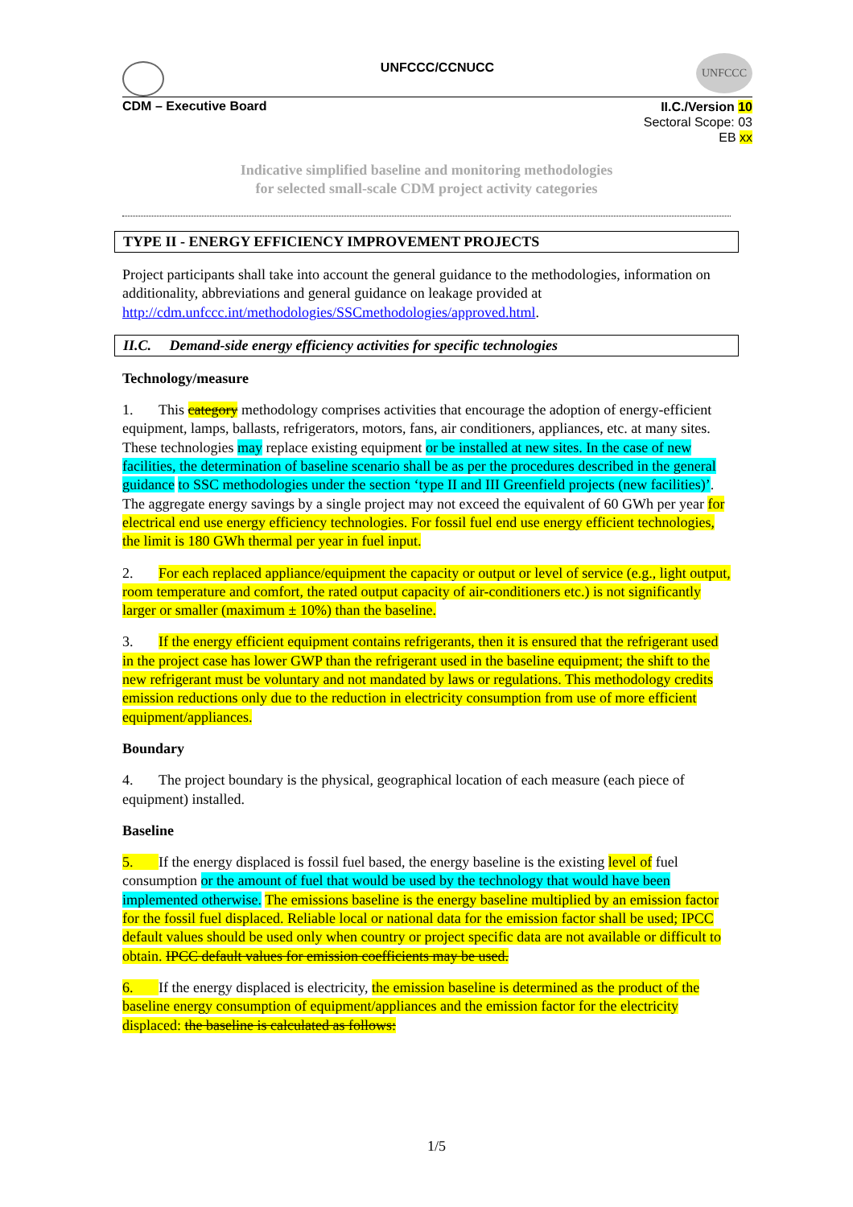UNFCCC
UNFCCC/CCNUCC
CDM – Executive Board
II.C./Version 10
Sectoral Scope: 03
EB xx
Indicative simplified baseline and monitoring methodologies
for selected small-scale CDM project activity categories
TYPE II - ENERGY EFFICIENCY IMPROVEMENT PROJECTS
Project participants shall take into account the general guidance to the methodologies, information on additionality, abbreviations and general guidance on leakage provided at http://cdm.unfccc.int/methodologies/SSCmethodologies/approved.html.
II.C. Demand-side energy efficiency activities for specific technologies
Technology/measure
1. This category methodology comprises activities that encourage the adoption of energy-efficient equipment, lamps, ballasts, refrigerators, motors, fans, air conditioners, appliances, etc. at many sites. These technologies may replace existing equipment or be installed at new sites. In the case of new facilities, the determination of baseline scenario shall be as per the procedures described in the general guidance to SSC methodologies under the section ‘type II and III Greenfield projects (new facilities)’. The aggregate energy savings by a single project may not exceed the equivalent of 60 GWh per year for electrical end use energy efficiency technologies. For fossil fuel end use energy efficient technologies, the limit is 180 GWh thermal per year in fuel input.
2. For each replaced appliance/equipment the capacity or output or level of service (e.g., light output, room temperature and comfort, the rated output capacity of air-conditioners etc.) is not significantly larger or smaller (maximum ± 10%) than the baseline.
3. If the energy efficient equipment contains refrigerants, then it is ensured that the refrigerant used in the project case has lower GWP than the refrigerant used in the baseline equipment; the shift to the new refrigerant must be voluntary and not mandated by laws or regulations. This methodology credits emission reductions only due to the reduction in electricity consumption from use of more efficient equipment/appliances.
Boundary
4. The project boundary is the physical, geographical location of each measure (each piece of equipment) installed.
Baseline
5. If the energy displaced is fossil fuel based, the energy baseline is the existing level of fuel consumption or the amount of fuel that would be used by the technology that would have been implemented otherwise. The emissions baseline is the energy baseline multiplied by an emission factor for the fossil fuel displaced. Reliable local or national data for the emission factor shall be used; IPCC default values should be used only when country or project specific data are not available or difficult to obtain. IPCC default values for emission coefficients may be used.
6. If the energy displaced is electricity, the emission baseline is determined as the product of the baseline energy consumption of equipment/appliances and the emission factor for the electricity displaced: the baseline is calculated as follows:
1/5